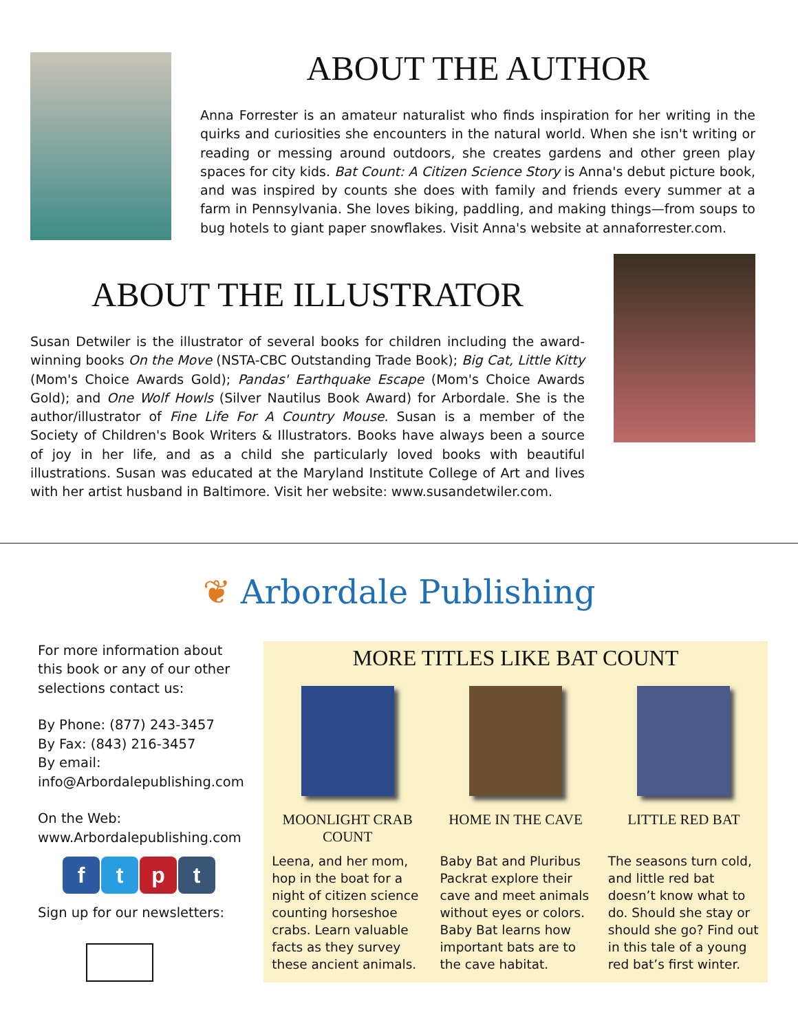ABOUT THE AUTHOR
Anna Forrester is an amateur naturalist who finds inspiration for her writing in the quirks and curiosities she encounters in the natural world. When she isn't writing or reading or messing around outdoors, she creates gardens and other green play spaces for city kids. Bat Count: A Citizen Science Story is Anna's debut picture book, and was inspired by counts she does with family and friends every summer at a farm in Pennsylvania. She loves biking, paddling, and making things—from soups to bug hotels to giant paper snowflakes. Visit Anna's website at annaforrester.com.
ABOUT THE ILLUSTRATOR
Susan Detwiler is the illustrator of several books for children including the award-winning books On the Move (NSTA-CBC Outstanding Trade Book); Big Cat, Little Kitty (Mom's Choice Awards Gold); Pandas' Earthquake Escape (Mom's Choice Awards Gold); and One Wolf Howls (Silver Nautilus Book Award) for Arbordale. She is the author/illustrator of Fine Life For A Country Mouse. Susan is a member of the Society of Children's Book Writers & Illustrators. Books have always been a source of joy in her life, and as a child she particularly loved books with beautiful illustrations. Susan was educated at the Maryland Institute College of Art and lives with her artist husband in Baltimore. Visit her website: www.susandetwiler.com.
❦ Arbordale Publishing
For more information about this book or any of our other selections contact us:
By Phone: (877) 243-3457
By Fax: (843) 216-3457
By email:
info@Arbordalepublishing.com
On the Web:
www.Arbordalepublishing.com
ftpt
Sign up for our newsletters:
MORE TITLES LIKE BAT COUNT
MOONLIGHT CRAB COUNT
Leena, and her mom, hop in the boat for a night of citizen science counting horseshoe crabs. Learn valuable facts as they survey these ancient animals.
HOME IN THE CAVE
Baby Bat and Pluribus Packrat explore their cave and meet animals without eyes or colors. Baby Bat learns how important bats are to the cave habitat.
LITTLE RED BAT
The seasons turn cold, and little red bat doesn’t know what to do. Should she stay or should she go? Find out in this tale of a young red bat’s first winter.